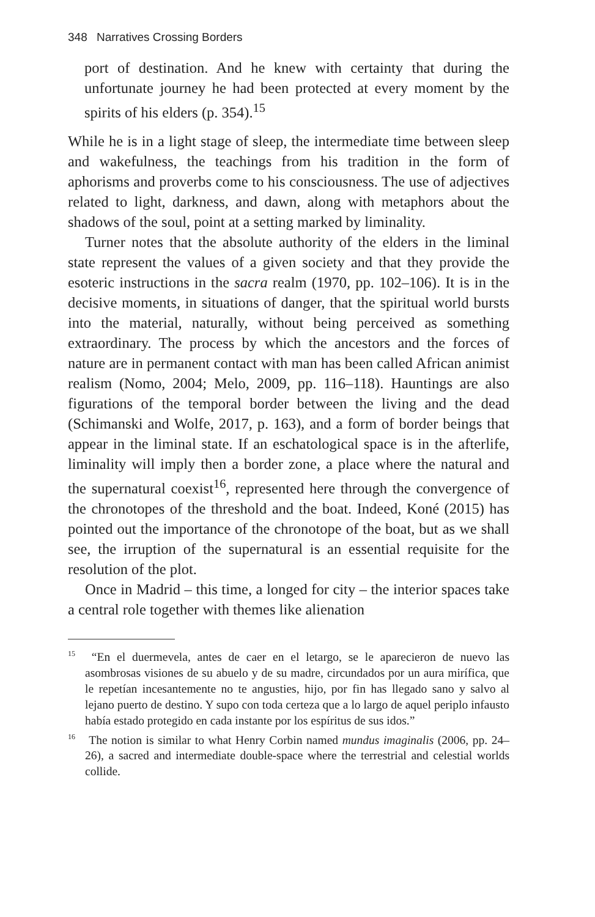348 Narratives Crossing Borders
port of destination. And he knew with certainty that during the unfortunate journey he had been protected at every moment by the spirits of his elders (p. 354).<sup>15</sup>
While he is in a light stage of sleep, the intermediate time between sleep and wakefulness, the teachings from his tradition in the form of aphorisms and proverbs come to his consciousness. The use of adjectives related to light, darkness, and dawn, along with metaphors about the shadows of the soul, point at a setting marked by liminality.
Turner notes that the absolute authority of the elders in the liminal state represent the values of a given society and that they provide the esoteric instructions in the sacra realm (1970, pp. 102–106). It is in the decisive moments, in situations of danger, that the spiritual world bursts into the material, naturally, without being perceived as something extraordinary. The process by which the ancestors and the forces of nature are in permanent contact with man has been called African animist realism (Nomo, 2004; Melo, 2009, pp. 116–118). Hauntings are also figurations of the temporal border between the living and the dead (Schimanski and Wolfe, 2017, p. 163), and a form of border beings that appear in the liminal state. If an eschatological space is in the afterlife, liminality will imply then a border zone, a place where the natural and the supernatural coexist<sup>16</sup>, represented here through the convergence of the chronotopes of the threshold and the boat. Indeed, Koné (2015) has pointed out the importance of the chronotope of the boat, but as we shall see, the irruption of the supernatural is an essential requisite for the resolution of the plot.
Once in Madrid – this time, a longed for city – the interior spaces take a central role together with themes like alienation
<sup>15</sup> “En el duermevela, antes de caer en el letargo, se le aparecieron de nuevo las asombrosas visiones de su abuelo y de su madre, circundados por un aura mirífica, que le repetían incesantemente no te angusties, hijo, por fin has llegado sano y salvo al lejano puerto de destino. Y supo con toda certeza que a lo largo de aquel periplo infausto había estado protegido en cada instante por los espíritus de sus idos.”
<sup>16</sup> The notion is similar to what Henry Corbin named mundus imaginalis (2006, pp. 24–26), a sacred and intermediate double-space where the terrestrial and celestial worlds collide.